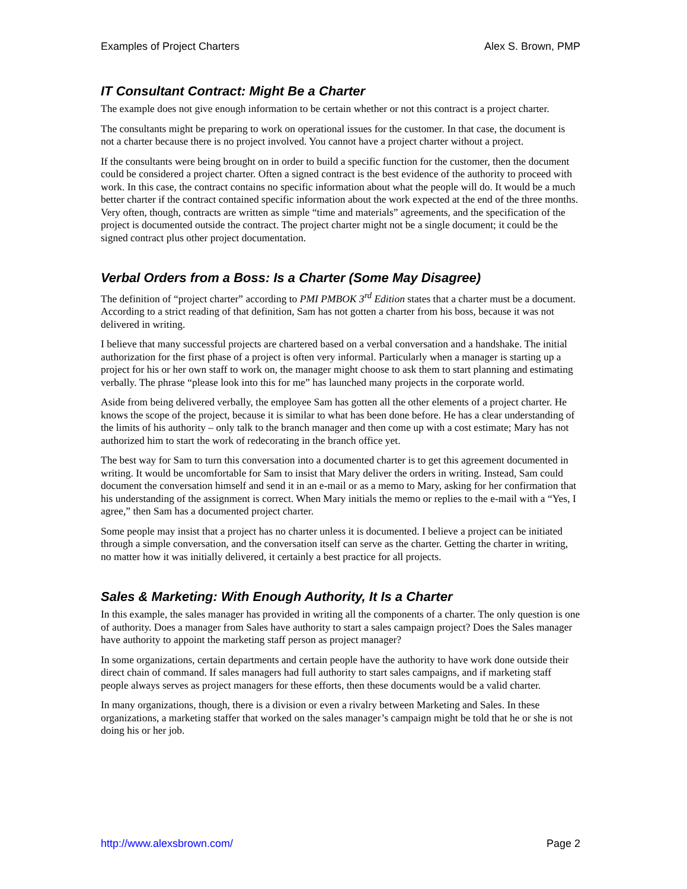Examples of Project Charters Alex S. Brown, PMP
IT Consultant Contract: Might Be a Charter
The example does not give enough information to be certain whether or not this contract is a project charter.
The consultants might be preparing to work on operational issues for the customer. In that case, the document is not a charter because there is no project involved. You cannot have a project charter without a project.
If the consultants were being brought on in order to build a specific function for the customer, then the document could be considered a project charter. Often a signed contract is the best evidence of the authority to proceed with work. In this case, the contract contains no specific information about what the people will do. It would be a much better charter if the contract contained specific information about the work expected at the end of the three months. Very often, though, contracts are written as simple “time and materials” agreements, and the specification of the project is documented outside the contract. The project charter might not be a single document; it could be the signed contract plus other project documentation.
Verbal Orders from a Boss: Is a Charter (Some May Disagree)
The definition of “project charter” according to PMI PMBOK 3<sup>rd</sup> Edition states that a charter must be a document. According to a strict reading of that definition, Sam has not gotten a charter from his boss, because it was not delivered in writing.
I believe that many successful projects are chartered based on a verbal conversation and a handshake. The initial authorization for the first phase of a project is often very informal. Particularly when a manager is starting up a project for his or her own staff to work on, the manager might choose to ask them to start planning and estimating verbally. The phrase “please look into this for me” has launched many projects in the corporate world.
Aside from being delivered verbally, the employee Sam has gotten all the other elements of a project charter. He knows the scope of the project, because it is similar to what has been done before. He has a clear understanding of the limits of his authority – only talk to the branch manager and then come up with a cost estimate; Mary has not authorized him to start the work of redecorating in the branch office yet.
The best way for Sam to turn this conversation into a documented charter is to get this agreement documented in writing. It would be uncomfortable for Sam to insist that Mary deliver the orders in writing. Instead, Sam could document the conversation himself and send it in an e-mail or as a memo to Mary, asking for her confirmation that his understanding of the assignment is correct. When Mary initials the memo or replies to the e-mail with a “Yes, I agree,” then Sam has a documented project charter.
Some people may insist that a project has no charter unless it is documented. I believe a project can be initiated through a simple conversation, and the conversation itself can serve as the charter. Getting the charter in writing, no matter how it was initially delivered, it certainly a best practice for all projects.
Sales & Marketing: With Enough Authority, It Is a Charter
In this example, the sales manager has provided in writing all the components of a charter. The only question is one of authority. Does a manager from Sales have authority to start a sales campaign project? Does the Sales manager have authority to appoint the marketing staff person as project manager?
In some organizations, certain departments and certain people have the authority to have work done outside their direct chain of command. If sales managers had full authority to start sales campaigns, and if marketing staff people always serves as project managers for these efforts, then these documents would be a valid charter.
In many organizations, though, there is a division or even a rivalry between Marketing and Sales. In these organizations, a marketing staffer that worked on the sales manager’s campaign might be told that he or she is not doing his or her job.
http://www.alexsbrown.com/ Page 2